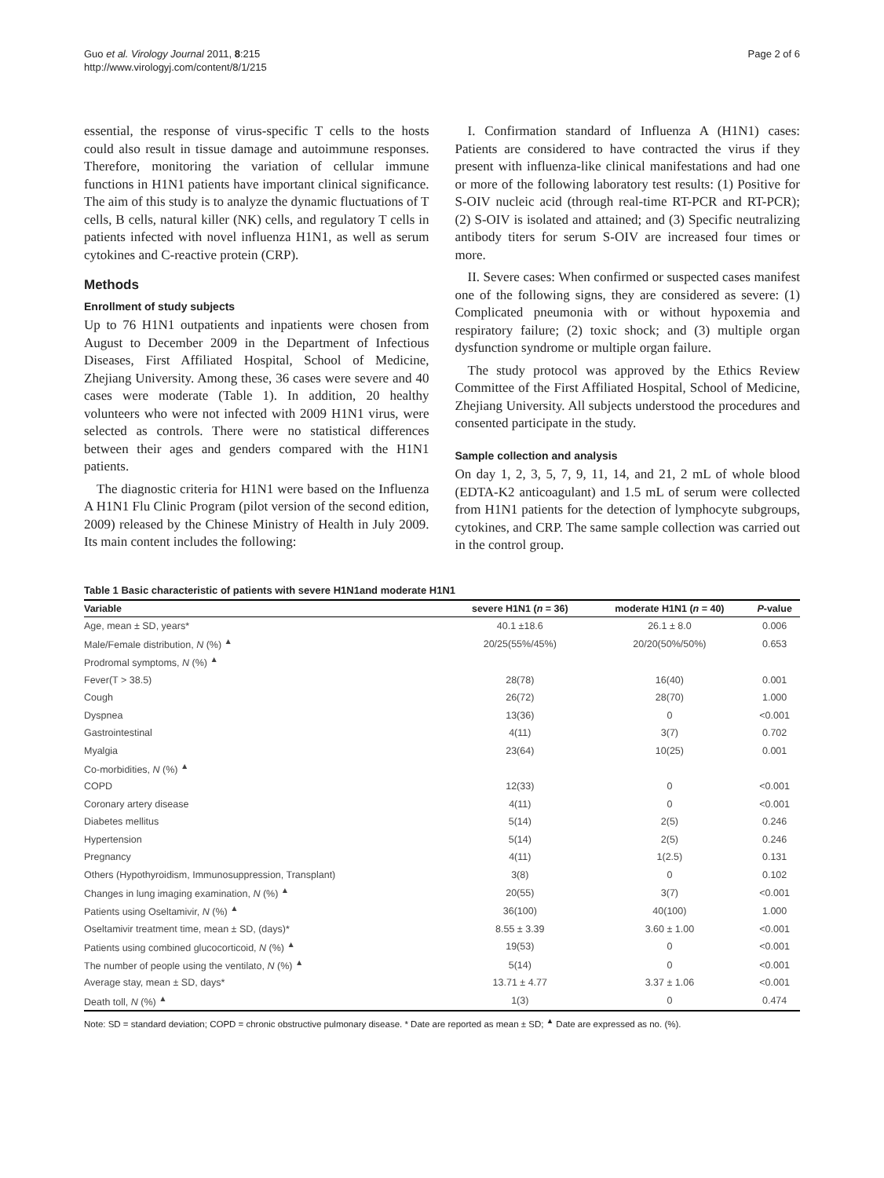Guo et al. Virology Journal 2011, 8:215
http://www.virologyj.com/content/8/1/215
Page 2 of 6
essential, the response of virus-specific T cells to the hosts could also result in tissue damage and autoimmune responses. Therefore, monitoring the variation of cellular immune functions in H1N1 patients have important clinical significance. The aim of this study is to analyze the dynamic fluctuations of T cells, B cells, natural killer (NK) cells, and regulatory T cells in patients infected with novel influenza H1N1, as well as serum cytokines and C-reactive protein (CRP).
Methods
Enrollment of study subjects
Up to 76 H1N1 outpatients and inpatients were chosen from August to December 2009 in the Department of Infectious Diseases, First Affiliated Hospital, School of Medicine, Zhejiang University. Among these, 36 cases were severe and 40 cases were moderate (Table 1). In addition, 20 healthy volunteers who were not infected with 2009 H1N1 virus, were selected as controls. There were no statistical differences between their ages and genders compared with the H1N1 patients.
The diagnostic criteria for H1N1 were based on the Influenza A H1N1 Flu Clinic Program (pilot version of the second edition, 2009) released by the Chinese Ministry of Health in July 2009. Its main content includes the following:
I. Confirmation standard of Influenza A (H1N1) cases: Patients are considered to have contracted the virus if they present with influenza-like clinical manifestations and had one or more of the following laboratory test results: (1) Positive for S-OIV nucleic acid (through real-time RT-PCR and RT-PCR); (2) S-OIV is isolated and attained; and (3) Specific neutralizing antibody titers for serum S-OIV are increased four times or more.
II. Severe cases: When confirmed or suspected cases manifest one of the following signs, they are considered as severe: (1) Complicated pneumonia with or without hypoxemia and respiratory failure; (2) toxic shock; and (3) multiple organ dysfunction syndrome or multiple organ failure.
The study protocol was approved by the Ethics Review Committee of the First Affiliated Hospital, School of Medicine, Zhejiang University. All subjects understood the procedures and consented participate in the study.
Sample collection and analysis
On day 1, 2, 3, 5, 7, 9, 11, 14, and 21, 2 mL of whole blood (EDTA-K2 anticoagulant) and 1.5 mL of serum were collected from H1N1 patients for the detection of lymphocyte subgroups, cytokines, and CRP. The same sample collection was carried out in the control group.
Table 1 Basic characteristic of patients with severe H1N1and moderate H1N1
| Variable | severe H1N1 ( n = 36) | moderate H1N1 ( n = 40) | P -value |
| --- | --- | --- | --- |
| Age, mean ± SD, years* | 40.1 ±18.6 | 26.1 ± 8.0 | 0.006 |
| Male/Female distribution, N (%) <sup>▲</sup> | 20/25(55%/45%) | 20/20(50%/50%) | 0.653 |
| Prodromal symptoms, N (%) <sup>▲</sup> | | | |
| Fever(T > 38.5) | 28(78) | 16(40) | 0.001 |
| Cough | 26(72) | 28(70) | 1.000 |
| Dyspnea | 13(36) | 0 | <0.001 |
| Gastrointestinal | 4(11) | 3(7) | 0.702 |
| Myalgia | 23(64) | 10(25) | 0.001 |
| Co-morbidities, N (%) <sup>▲</sup> | | | |
| COPD | 12(33) | 0 | <0.001 |
| Coronary artery disease | 4(11) | 0 | <0.001 |
| Diabetes mellitus | 5(14) | 2(5) | 0.246 |
| Hypertension | 5(14) | 2(5) | 0.246 |
| Pregnancy | 4(11) | 1(2.5) | 0.131 |
| Others (Hypothyroidism, Immunosuppression, Transplant) | 3(8) | 0 | 0.102 |
| Changes in lung imaging examination, N (%) <sup>▲</sup> | 20(55) | 3(7) | <0.001 |
| Patients using Oseltamivir, N (%) <sup>▲</sup> | 36(100) | 40(100) | 1.000 |
| Oseltamivir treatment time, mean ± SD, (days)* | 8.55 ± 3.39 | 3.60 ± 1.00 | <0.001 |
| Patients using combined glucocorticoid, N (%) <sup>▲</sup> | 19(53) | 0 | <0.001 |
| The number of people using the ventilato, N (%) <sup>▲</sup> | 5(14) | 0 | <0.001 |
| Average stay, mean ± SD, days* | 13.71 ± 4.77 | 3.37 ± 1.06 | <0.001 |
| Death toll, N (%) <sup>▲</sup> | 1(3) | 0 | 0.474 |
Note: SD = standard deviation; COPD = chronic obstructive pulmonary disease. * Date are reported as mean ± SD; <sup>▲</sup> Date are expressed as no. (%).